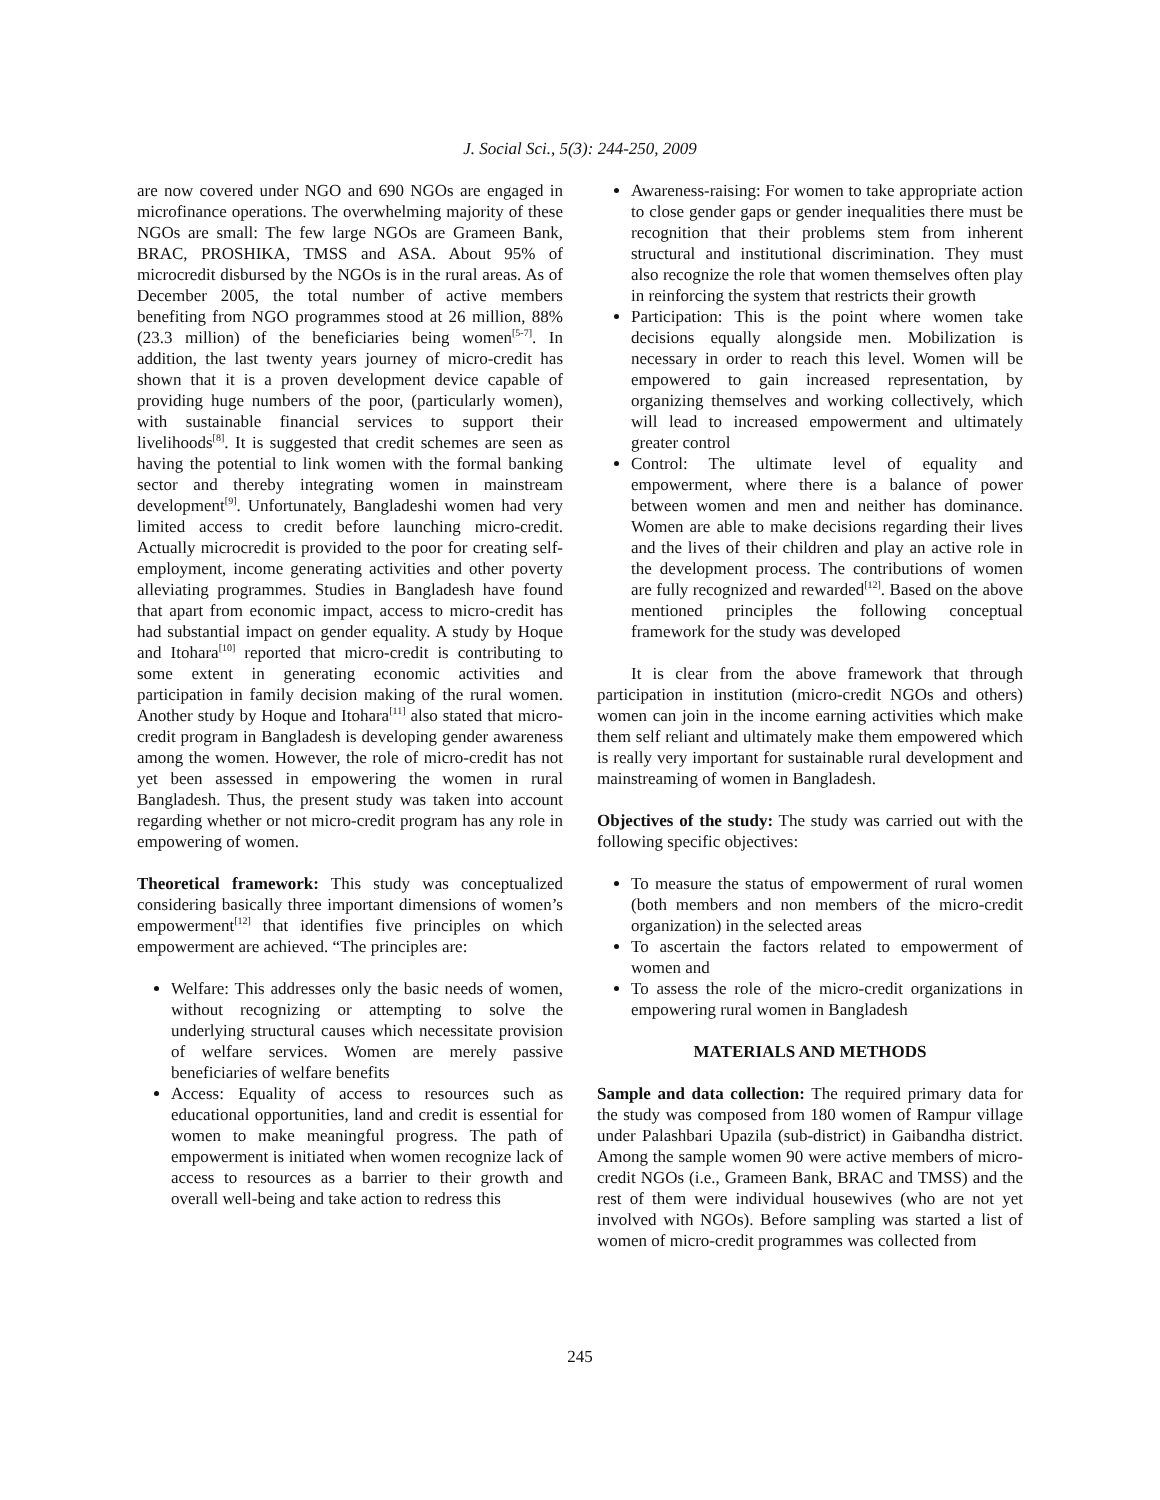J. Social Sci., 5(3): 244-250, 2009
are now covered under NGO and 690 NGOs are engaged in microfinance operations. The overwhelming majority of these NGOs are small: The few large NGOs are Grameen Bank, BRAC, PROSHIKA, TMSS and ASA. About 95% of microcredit disbursed by the NGOs is in the rural areas. As of December 2005, the total number of active members benefiting from NGO programmes stood at 26 million, 88% (23.3 million) of the beneficiaries being women<sup>[5-7]</sup>. In addition, the last twenty years journey of micro-credit has shown that it is a proven development device capable of providing huge numbers of the poor, (particularly women), with sustainable financial services to support their livelihoods<sup>[8]</sup>. It is suggested that credit schemes are seen as having the potential to link women with the formal banking sector and thereby integrating women in mainstream development<sup>[9]</sup>. Unfortunately, Bangladeshi women had very limited access to credit before launching micro-credit. Actually microcredit is provided to the poor for creating self-employment, income generating activities and other poverty alleviating programmes. Studies in Bangladesh have found that apart from economic impact, access to micro-credit has had substantial impact on gender equality. A study by Hoque and Itohara<sup>[10]</sup> reported that micro-credit is contributing to some extent in generating economic activities and participation in family decision making of the rural women. Another study by Hoque and Itohara<sup>[11]</sup> also stated that micro-credit program in Bangladesh is developing gender awareness among the women. However, the role of micro-credit has not yet been assessed in empowering the women in rural Bangladesh. Thus, the present study was taken into account regarding whether or not micro-credit program has any role in empowering of women.
Theoretical framework: This study was conceptualized considering basically three important dimensions of women’s empowerment<sup>[12]</sup> that identifies five principles on which empowerment are achieved. “The principles are:
Welfare: This addresses only the basic needs of women, without recognizing or attempting to solve the underlying structural causes which necessitate provision of welfare services. Women are merely passive beneficiaries of welfare benefits
Access: Equality of access to resources such as educational opportunities, land and credit is essential for women to make meaningful progress. The path of empowerment is initiated when women recognize lack of access to resources as a barrier to their growth and overall well-being and take action to redress this
Awareness-raising: For women to take appropriate action to close gender gaps or gender inequalities there must be recognition that their problems stem from inherent structural and institutional discrimination. They must also recognize the role that women themselves often play in reinforcing the system that restricts their growth
Participation: This is the point where women take decisions equally alongside men. Mobilization is necessary in order to reach this level. Women will be empowered to gain increased representation, by organizing themselves and working collectively, which will lead to increased empowerment and ultimately greater control
Control: The ultimate level of equality and empowerment, where there is a balance of power between women and men and neither has dominance. Women are able to make decisions regarding their lives and the lives of their children and play an active role in the development process. The contributions of women are fully recognized and rewarded<sup>[12]</sup>. Based on the above mentioned principles the following conceptual framework for the study was developed
It is clear from the above framework that through participation in institution (micro-credit NGOs and others) women can join in the income earning activities which make them self reliant and ultimately make them empowered which is really very important for sustainable rural development and mainstreaming of women in Bangladesh.
Objectives of the study: The study was carried out with the following specific objectives:
To measure the status of empowerment of rural women (both members and non members of the micro-credit organization) in the selected areas
To ascertain the factors related to empowerment of women and
To assess the role of the micro-credit organizations in empowering rural women in Bangladesh
MATERIALS AND METHODS
Sample and data collection: The required primary data for the study was composed from 180 women of Rampur village under Palashbari Upazila (sub-district) in Gaibandha district. Among the sample women 90 were active members of micro-credit NGOs (i.e., Grameen Bank, BRAC and TMSS) and the rest of them were individual housewives (who are not yet involved with NGOs). Before sampling was started a list of women of micro-credit programmes was collected from
245